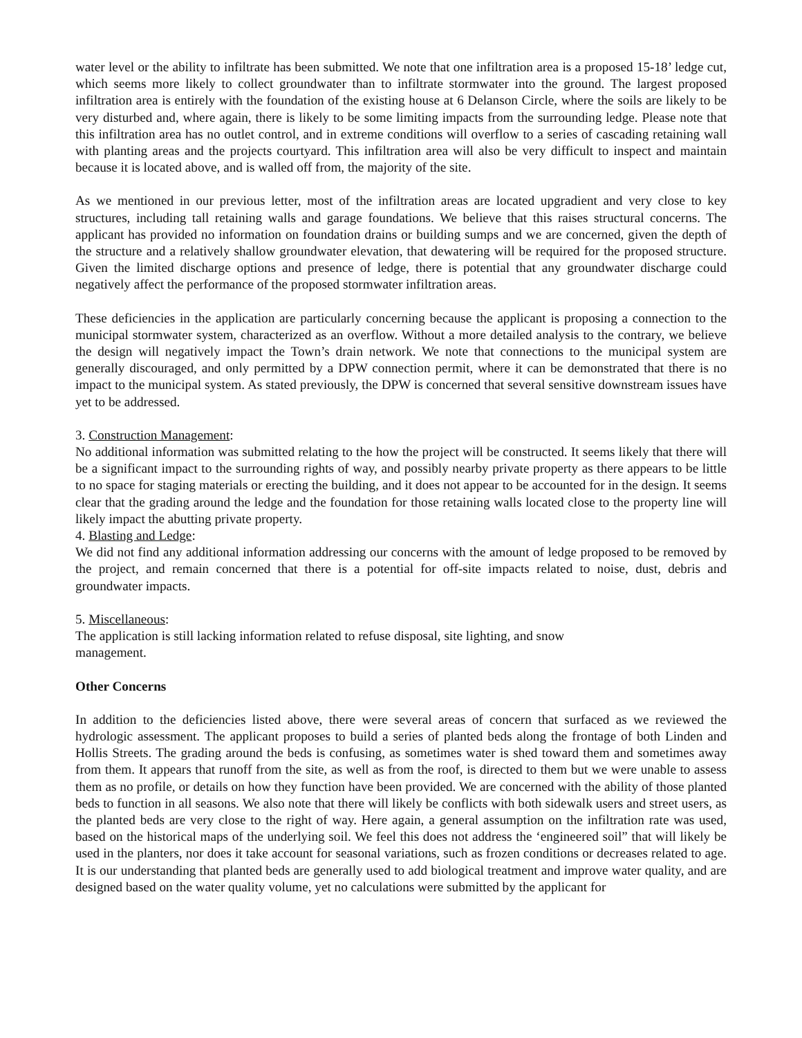water level or the ability to infiltrate has been submitted. We note that one infiltration area is a proposed 15-18’ ledge cut, which seems more likely to collect groundwater than to infiltrate stormwater into the ground. The largest proposed infiltration area is entirely with the foundation of the existing house at 6 Delanson Circle, where the soils are likely to be very disturbed and, where again, there is likely to be some limiting impacts from the surrounding ledge. Please note that this infiltration area has no outlet control, and in extreme conditions will overflow to a series of cascading retaining wall with planting areas and the projects courtyard. This infiltration area will also be very difficult to inspect and maintain because it is located above, and is walled off from, the majority of the site.
As we mentioned in our previous letter, most of the infiltration areas are located upgradient and very close to key structures, including tall retaining walls and garage foundations. We believe that this raises structural concerns. The applicant has provided no information on foundation drains or building sumps and we are concerned, given the depth of the structure and a relatively shallow groundwater elevation, that dewatering will be required for the proposed structure. Given the limited discharge options and presence of ledge, there is potential that any groundwater discharge could negatively affect the performance of the proposed stormwater infiltration areas.
These deficiencies in the application are particularly concerning because the applicant is proposing a connection to the municipal stormwater system, characterized as an overflow. Without a more detailed analysis to the contrary, we believe the design will negatively impact the Town’s drain network. We note that connections to the municipal system are generally discouraged, and only permitted by a DPW connection permit, where it can be demonstrated that there is no impact to the municipal system. As stated previously, the DPW is concerned that several sensitive downstream issues have yet to be addressed.
3. Construction Management:
No additional information was submitted relating to the how the project will be constructed. It seems likely that there will be a significant impact to the surrounding rights of way, and possibly nearby private property as there appears to be little to no space for staging materials or erecting the building, and it does not appear to be accounted for in the design. It seems clear that the grading around the ledge and the foundation for those retaining walls located close to the property line will likely impact the abutting private property.
4. Blasting and Ledge:
We did not find any additional information addressing our concerns with the amount of ledge proposed to be removed by the project, and remain concerned that there is a potential for off-site impacts related to noise, dust, debris and groundwater impacts.
5. Miscellaneous:
The application is still lacking information related to refuse disposal, site lighting, and snow
management.
Other Concerns
In addition to the deficiencies listed above, there were several areas of concern that surfaced as we reviewed the hydrologic assessment. The applicant proposes to build a series of planted beds along the frontage of both Linden and Hollis Streets. The grading around the beds is confusing, as sometimes water is shed toward them and sometimes away from them. It appears that runoff from the site, as well as from the roof, is directed to them but we were unable to assess them as no profile, or details on how they function have been provided. We are concerned with the ability of those planted beds to function in all seasons. We also note that there will likely be conflicts with both sidewalk users and street users, as the planted beds are very close to the right of way. Here again, a general assumption on the infiltration rate was used, based on the historical maps of the underlying soil. We feel this does not address the ‘engineered soil” that will likely be used in the planters, nor does it take account for seasonal variations, such as frozen conditions or decreases related to age. It is our understanding that planted beds are generally used to add biological treatment and improve water quality, and are designed based on the water quality volume, yet no calculations were submitted by the applicant for